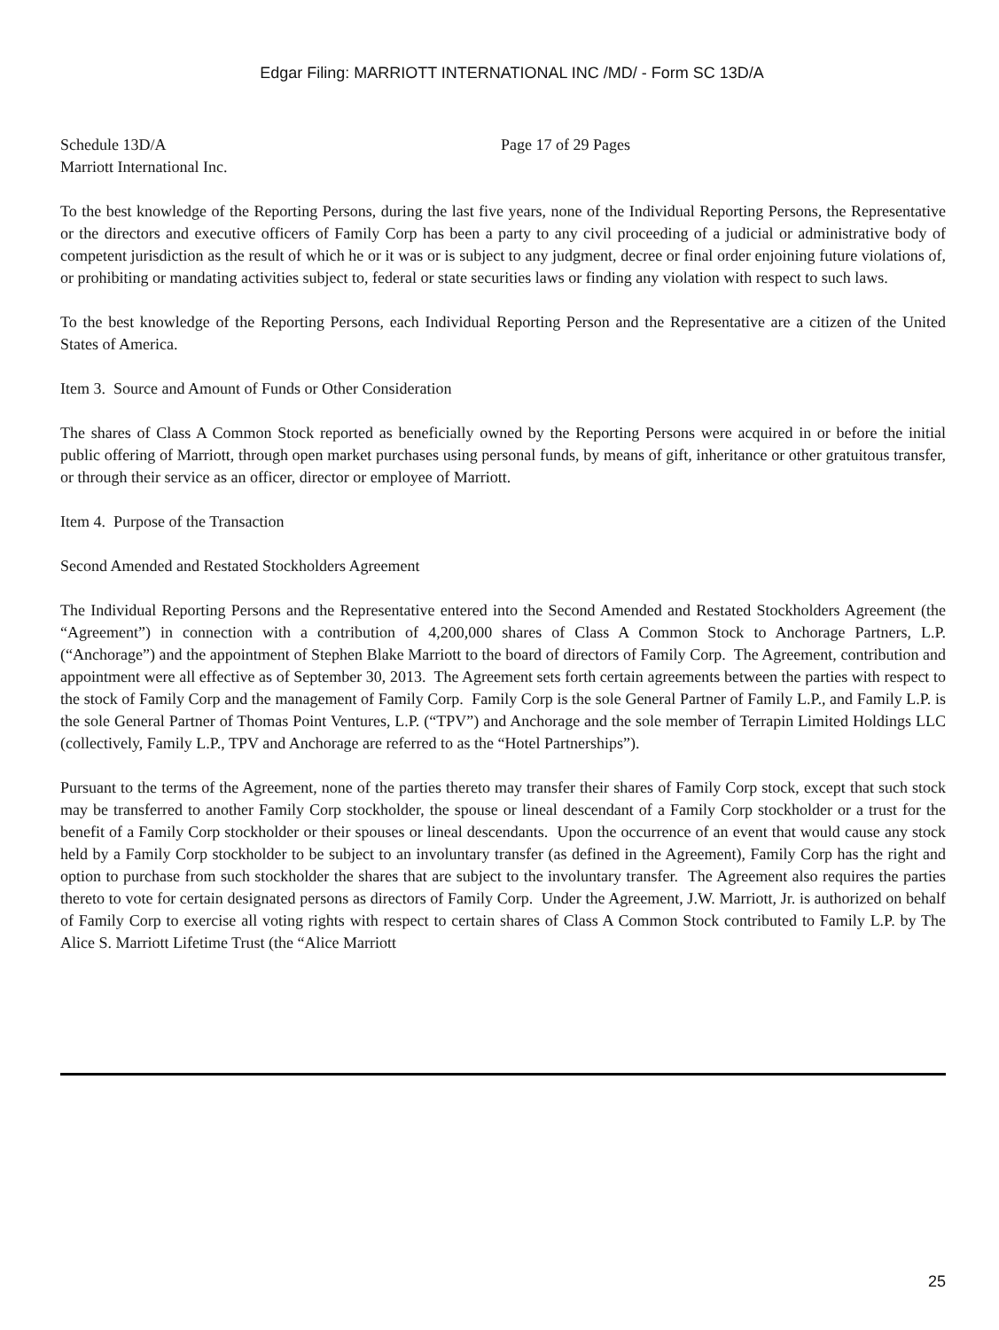Edgar Filing: MARRIOTT INTERNATIONAL INC /MD/ - Form SC 13D/A
Schedule 13D/A Page 17 of 29 Pages
Marriott International Inc.
To the best knowledge of the Reporting Persons, during the last five years, none of the Individual Reporting Persons, the Representative or the directors and executive officers of Family Corp has been a party to any civil proceeding of a judicial or administrative body of competent jurisdiction as the result of which he or it was or is subject to any judgment, decree or final order enjoining future violations of, or prohibiting or mandating activities subject to, federal or state securities laws or finding any violation with respect to such laws.
To the best knowledge of the Reporting Persons, each Individual Reporting Person and the Representative are a citizen of the United States of America.
Item 3. Source and Amount of Funds or Other Consideration
The shares of Class A Common Stock reported as beneficially owned by the Reporting Persons were acquired in or before the initial public offering of Marriott, through open market purchases using personal funds, by means of gift, inheritance or other gratuitous transfer, or through their service as an officer, director or employee of Marriott.
Item 4. Purpose of the Transaction
Second Amended and Restated Stockholders Agreement
The Individual Reporting Persons and the Representative entered into the Second Amended and Restated Stockholders Agreement (the “Agreement”) in connection with a contribution of 4,200,000 shares of Class A Common Stock to Anchorage Partners, L.P. (“Anchorage”) and the appointment of Stephen Blake Marriott to the board of directors of Family Corp. The Agreement, contribution and appointment were all effective as of September 30, 2013. The Agreement sets forth certain agreements between the parties with respect to the stock of Family Corp and the management of Family Corp. Family Corp is the sole General Partner of Family L.P., and Family L.P. is the sole General Partner of Thomas Point Ventures, L.P. (“TPV”) and Anchorage and the sole member of Terrapin Limited Holdings LLC (collectively, Family L.P., TPV and Anchorage are referred to as the “Hotel Partnerships”).
Pursuant to the terms of the Agreement, none of the parties thereto may transfer their shares of Family Corp stock, except that such stock may be transferred to another Family Corp stockholder, the spouse or lineal descendant of a Family Corp stockholder or a trust for the benefit of a Family Corp stockholder or their spouses or lineal descendants. Upon the occurrence of an event that would cause any stock held by a Family Corp stockholder to be subject to an involuntary transfer (as defined in the Agreement), Family Corp has the right and option to purchase from such stockholder the shares that are subject to the involuntary transfer. The Agreement also requires the parties thereto to vote for certain designated persons as directors of Family Corp. Under the Agreement, J.W. Marriott, Jr. is authorized on behalf of Family Corp to exercise all voting rights with respect to certain shares of Class A Common Stock contributed to Family L.P. by The Alice S. Marriott Lifetime Trust (the “Alice Marriott
25